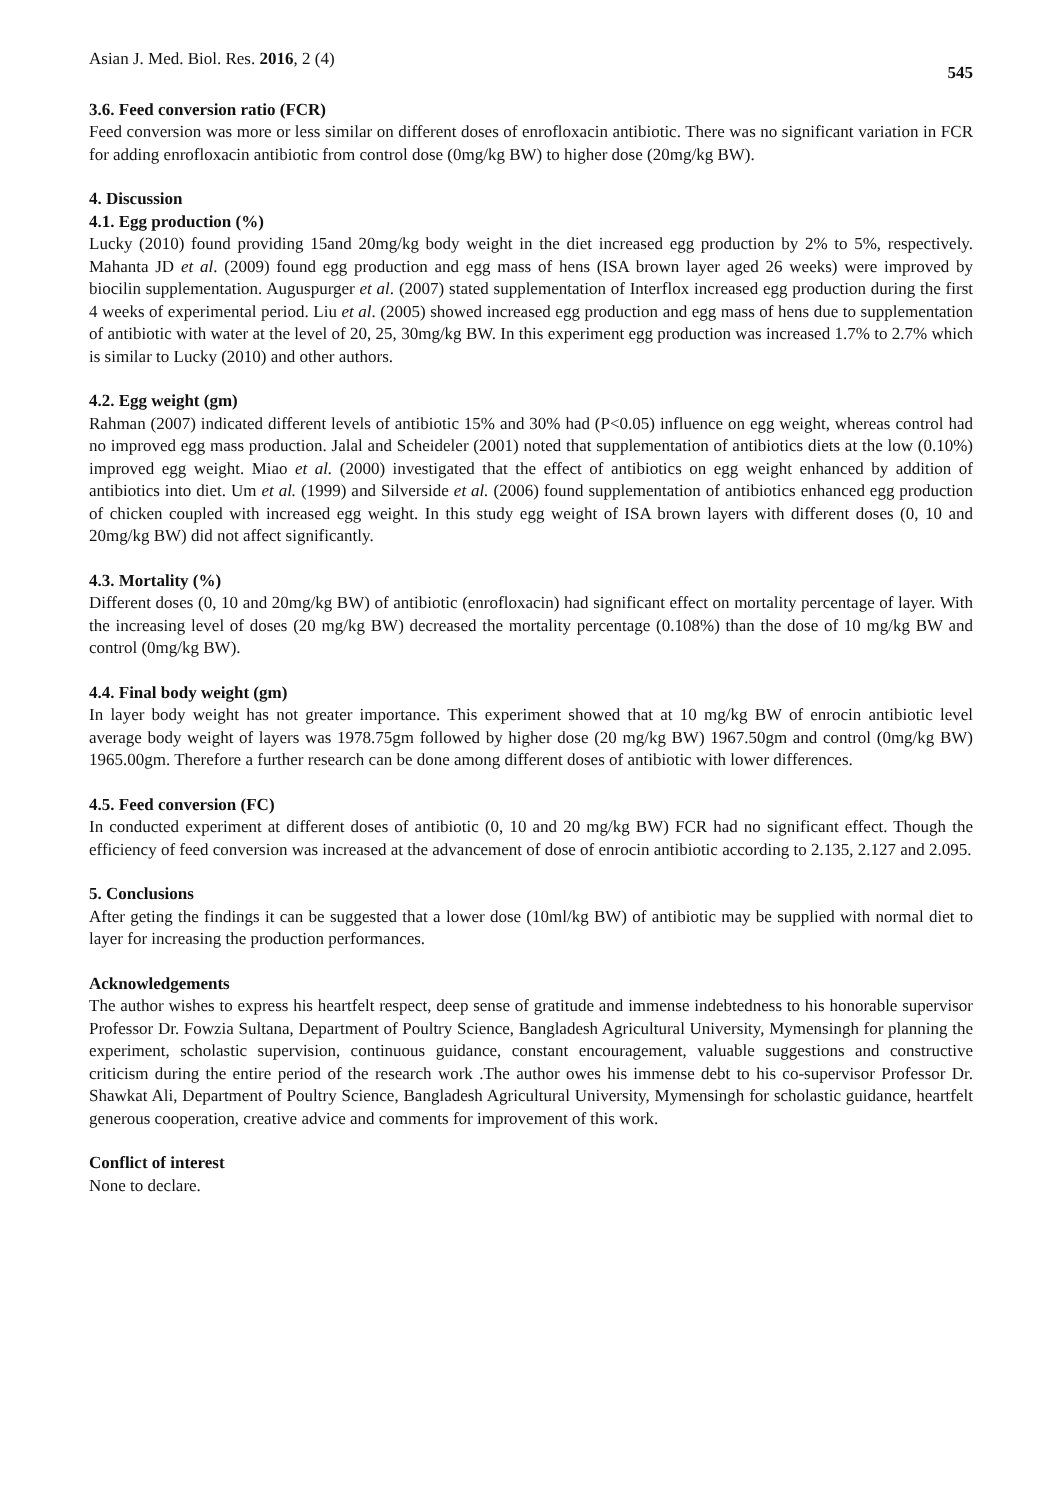Asian J. Med. Biol. Res. 2016, 2 (4) 545
3.6. Feed conversion ratio (FCR)
Feed conversion was more or less similar on different doses of enrofloxacin antibiotic. There was no significant variation in FCR for adding enrofloxacin antibiotic from control dose (0mg/kg BW) to higher dose (20mg/kg BW).
4. Discussion
4.1. Egg production (%)
Lucky (2010) found providing 15and 20mg/kg body weight in the diet increased egg production by 2% to 5%, respectively. Mahanta JD et al. (2009) found egg production and egg mass of hens (ISA brown layer aged 26 weeks) were improved by biocilin supplementation. Auguspurger et al. (2007) stated supplementation of Interflox increased egg production during the first 4 weeks of experimental period. Liu et al. (2005) showed increased egg production and egg mass of hens due to supplementation of antibiotic with water at the level of 20, 25, 30mg/kg BW. In this experiment egg production was increased 1.7% to 2.7% which is similar to Lucky (2010) and other authors.
4.2. Egg weight (gm)
Rahman (2007) indicated different levels of antibiotic 15% and 30% had (P<0.05) influence on egg weight, whereas control had no improved egg mass production. Jalal and Scheideler (2001) noted that supplementation of antibiotics diets at the low (0.10%) improved egg weight. Miao et al. (2000) investigated that the effect of antibiotics on egg weight enhanced by addition of antibiotics into diet. Um et al. (1999) and Silverside et al. (2006) found supplementation of antibiotics enhanced egg production of chicken coupled with increased egg weight. In this study egg weight of ISA brown layers with different doses (0, 10 and 20mg/kg BW) did not affect significantly.
4.3. Mortality (%)
Different doses (0, 10 and 20mg/kg BW) of antibiotic (enrofloxacin) had significant effect on mortality percentage of layer. With the increasing level of doses (20 mg/kg BW) decreased the mortality percentage (0.108%) than the dose of 10 mg/kg BW and control (0mg/kg BW).
4.4. Final body weight (gm)
In layer body weight has not greater importance. This experiment showed that at 10 mg/kg BW of enrocin antibiotic level average body weight of layers was 1978.75gm followed by higher dose (20 mg/kg BW) 1967.50gm and control (0mg/kg BW) 1965.00gm. Therefore a further research can be done among different doses of antibiotic with lower differences.
4.5. Feed conversion (FC)
In conducted experiment at different doses of antibiotic (0, 10 and 20 mg/kg BW) FCR had no significant effect. Though the efficiency of feed conversion was increased at the advancement of dose of enrocin antibiotic according to 2.135, 2.127 and 2.095.
5. Conclusions
After geting the findings it can be suggested that a lower dose (10ml/kg BW) of antibiotic may be supplied with normal diet to layer for increasing the production performances.
Acknowledgements
The author wishes to express his heartfelt respect, deep sense of gratitude and immense indebtedness to his honorable supervisor Professor Dr. Fowzia Sultana, Department of Poultry Science, Bangladesh Agricultural University, Mymensingh for planning the experiment, scholastic supervision, continuous guidance, constant encouragement, valuable suggestions and constructive criticism during the entire period of the research work .The author owes his immense debt to his co-supervisor Professor Dr. Shawkat Ali, Department of Poultry Science, Bangladesh Agricultural University, Mymensingh for scholastic guidance, heartfelt generous cooperation, creative advice and comments for improvement of this work.
Conflict of interest
None to declare.